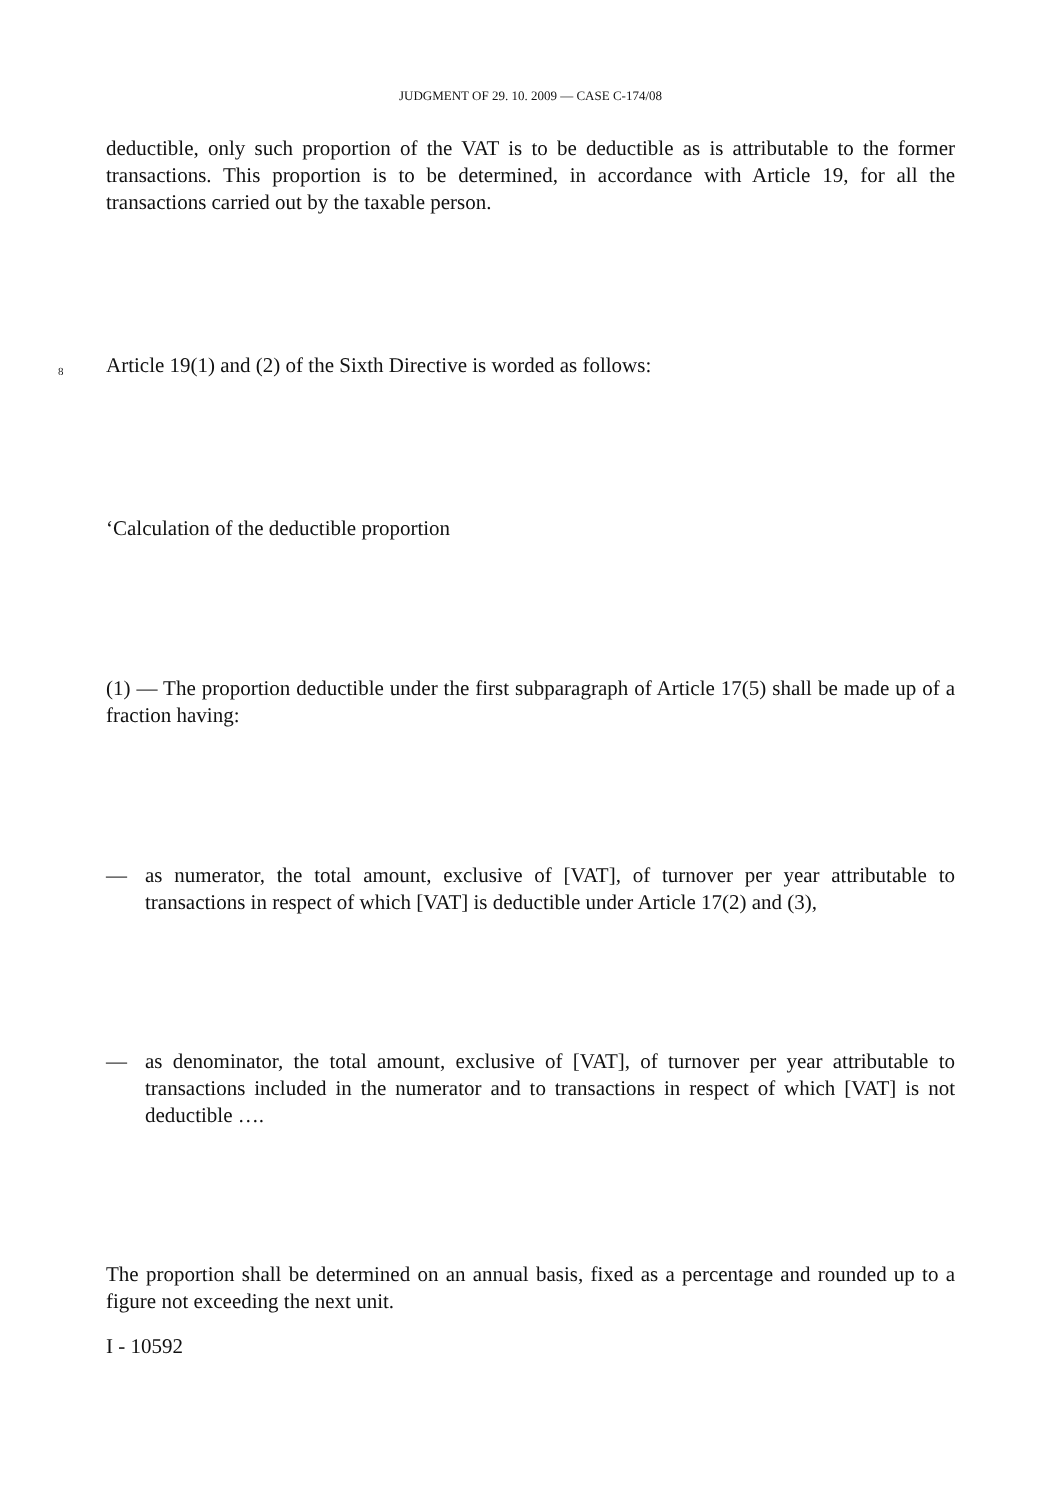JUDGMENT OF 29. 10. 2009 — CASE C-174/08
deductible, only such proportion of the VAT is to be deductible as is attributable to the former transactions. This proportion is to be determined, in accordance with Article 19, for all the transactions carried out by the taxable person.
8 Article 19(1) and (2) of the Sixth Directive is worded as follows:
‘Calculation of the deductible proportion
(1) — The proportion deductible under the first subparagraph of Article 17(5) shall be made up of a fraction having:
— as numerator, the total amount, exclusive of [VAT], of turnover per year attributable to transactions in respect of which [VAT] is deductible under Article 17(2) and (3),
— as denominator, the total amount, exclusive of [VAT], of turnover per year attributable to transactions included in the numerator and to transactions in respect of which [VAT] is not deductible ….
The proportion shall be determined on an annual basis, fixed as a percentage and rounded up to a figure not exceeding the next unit.
I - 10592